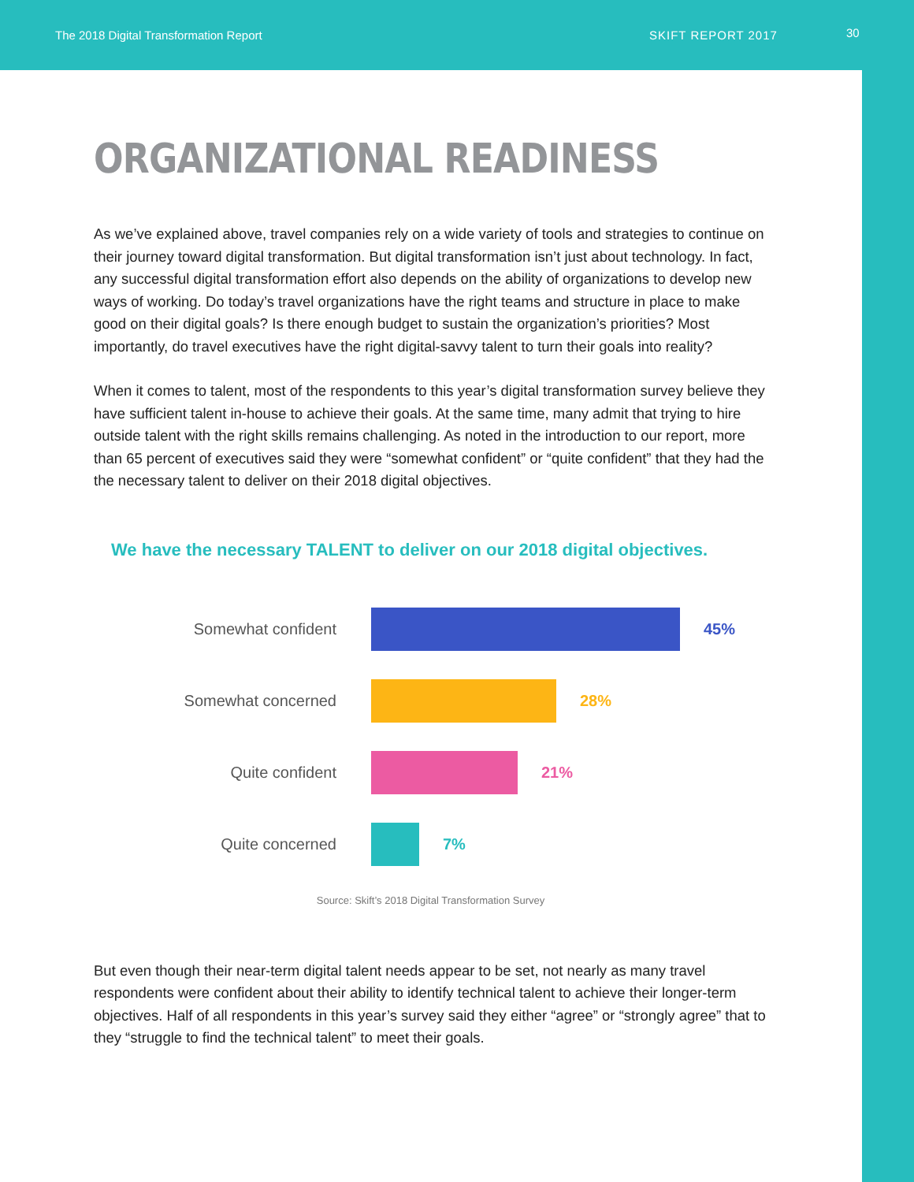The 2018 Digital Transformation Report SKIFT REPORT 2017 30
ORGANIZATIONAL READINESS
As we’ve explained above, travel companies rely on a wide variety of tools and strategies to continue on their journey toward digital transformation. But digital transformation isn’t just about technology. In fact, any successful digital transformation effort also depends on the ability of organizations to develop new ways of working. Do today’s travel organizations have the right teams and structure in place to make good on their digital goals? Is there enough budget to sustain the organization’s priorities? Most importantly, do travel executives have the right digital-savvy talent to turn their goals into reality?
When it comes to talent, most of the respondents to this year’s digital transformation survey believe they have sufficient talent in-house to achieve their goals. At the same time, many admit that trying to hire outside talent with the right skills remains challenging. As noted in the introduction to our report, more than 65 percent of executives said they were “somewhat confident” or “quite confident” that they had the the necessary talent to deliver on their 2018 digital objectives.
We have the necessary TALENT to deliver on our 2018 digital objectives.
Somewhat confident 45%
Somewhat concerned 28%
Quite confident 21%
Quite concerned 7%
Source: Skift’s 2018 Digital Transformation Survey
But even though their near-term digital talent needs appear to be set, not nearly as many travel respondents were confident about their ability to identify technical talent to achieve their longer-term objectives. Half of all respondents in this year’s survey said they either “agree” or “strongly agree” that to they “struggle to find the technical talent” to meet their goals.